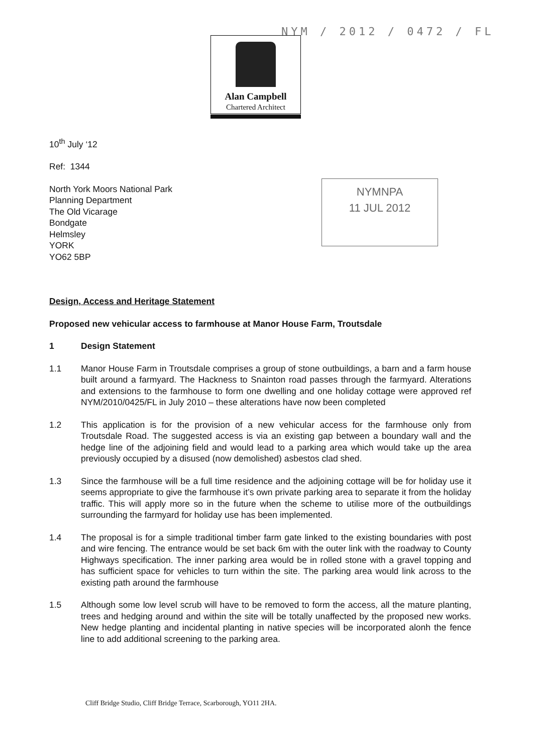NYM / 2012 / 0472 / FL
Alan Campbell
Chartered Architect
NYMNPA
11 JUL 2012
10<sup>th</sup> July ‘12
Ref: 1344
North York Moors National Park
Planning Department
The Old Vicarage
Bondgate
Helmsley
YORK
YO62 5BP
Design, Access and Heritage Statement
Proposed new vehicular access to farmhouse at Manor House Farm, Troutsdale
1 Design Statement
1.1 Manor House Farm in Troutsdale comprises a group of stone outbuildings, a barn and a farm house built around a farmyard. The Hackness to Snainton road passes through the farmyard. Alterations and extensions to the farmhouse to form one dwelling and one holiday cottage were approved ref NYM/2010/0425/FL in July 2010 – these alterations have now been completed
1.2 This application is for the provision of a new vehicular access for the farmhouse only from Troutsdale Road. The suggested access is via an existing gap between a boundary wall and the hedge line of the adjoining field and would lead to a parking area which would take up the area previously occupied by a disused (now demolished) asbestos clad shed.
1.3 Since the farmhouse will be a full time residence and the adjoining cottage will be for holiday use it seems appropriate to give the farmhouse it’s own private parking area to separate it from the holiday traffic. This will apply more so in the future when the scheme to utilise more of the outbuildings surrounding the farmyard for holiday use has been implemented.
1.4 The proposal is for a simple traditional timber farm gate linked to the existing boundaries with post and wire fencing. The entrance would be set back 6m with the outer link with the roadway to County Highways specification. The inner parking area would be in rolled stone with a gravel topping and has sufficient space for vehicles to turn within the site. The parking area would link across to the existing path around the farmhouse
1.5 Although some low level scrub will have to be removed to form the access, all the mature planting, trees and hedging around and within the site will be totally unaffected by the proposed new works. New hedge planting and incidental planting in native species will be incorporated alonh the fence line to add additional screening to the parking area.
Cliff Bridge Studio, Cliff Bridge Terrace, Scarborough, YO11 2HA.